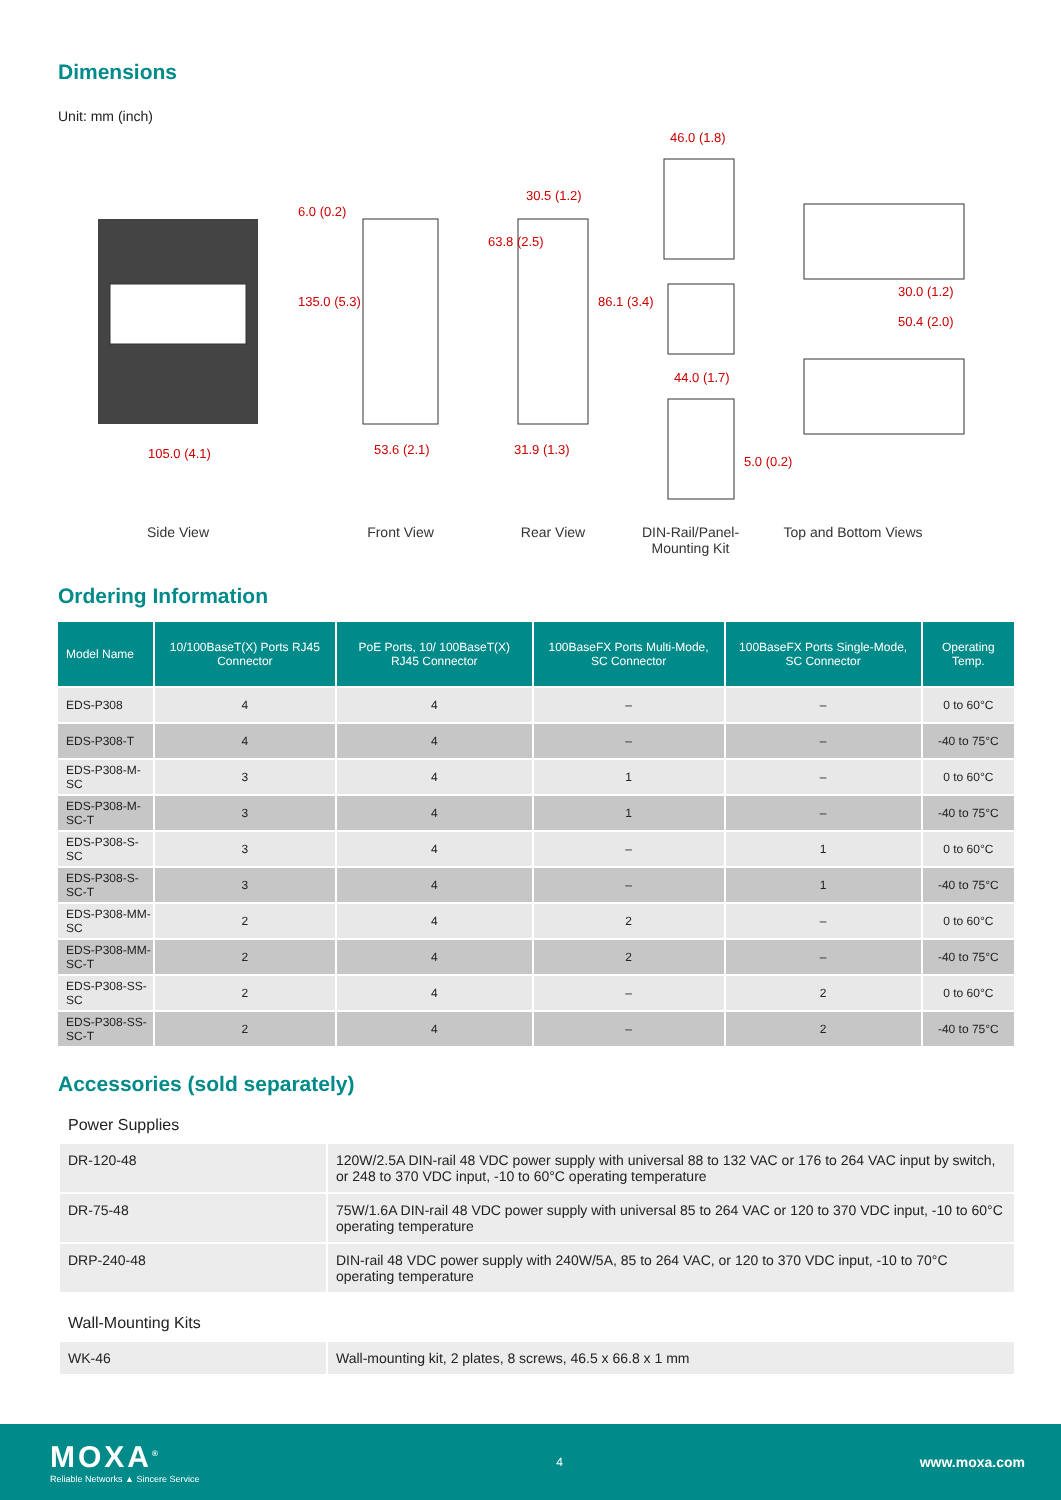Dimensions
Unit: mm (inch)
105.0 (4.1) 53.6 (2.1) 31.9 (1.3)
30.5 (1.2)
46.0 (1.8)
44.0 (1.7)
50.4 (2.0)
30.0 (1.2)
6.0 (0.2)
135.0 (5.3)
63.8 (2.5)
86.1 (3.4)
5.0 (0.2)
Side View Front View Rear View DIN-Rail/Panel-
Mounting Kit
Top and Bottom Views
Ordering Information
| Model Name | 10/100BaseT(X) Ports RJ45 Connector | PoE Ports, 10/ 100BaseT(X) RJ45 Connector | 100BaseFX Ports Multi-Mode, SC Connector | 100BaseFX Ports Single-Mode, SC Connector | Operating Temp. |
| --- | --- | --- | --- | --- | --- |
| EDS-P308 | 4 | 4 | – | – | 0 to 60°C |
| EDS-P308-T | 4 | 4 | – | – | -40 to 75°C |
| EDS-P308-M-SC | 3 | 4 | 1 | – | 0 to 60°C |
| EDS-P308-M-SC-T | 3 | 4 | 1 | – | -40 to 75°C |
| EDS-P308-S-SC | 3 | 4 | – | 1 | 0 to 60°C |
| EDS-P308-S-SC-T | 3 | 4 | – | 1 | -40 to 75°C |
| EDS-P308-MM-SC | 2 | 4 | 2 | – | 0 to 60°C |
| EDS-P308-MM-SC-T | 2 | 4 | 2 | – | -40 to 75°C |
| EDS-P308-SS-SC | 2 | 4 | – | 2 | 0 to 60°C |
| EDS-P308-SS-SC-T | 2 | 4 | – | 2 | -40 to 75°C |
Accessories (sold separately)
Power Supplies
| DR-120-48 | 120W/2.5A DIN-rail 48 VDC power supply with universal 88 to 132 VAC or 176 to 264 VAC input by switch, or 248 to 370 VDC input, -10 to 60°C operating temperature |
| DR-75-48 | 75W/1.6A DIN-rail 48 VDC power supply with universal 85 to 264 VAC or 120 to 370 VDC input, -10 to 60°C operating temperature |
| DRP-240-48 | DIN-rail 48 VDC power supply with 240W/5A, 85 to 264 VAC, or 120 to 370 VDC input, -10 to 70°C operating temperature |
Wall-Mounting Kits
| WK-46 | Wall-mounting kit, 2 plates, 8 screws, 46.5 x 66.8 x 1 mm |
MOXA<sup>®</sup>
Reliable Networks ▲ Sincere Service
4
www.moxa.com